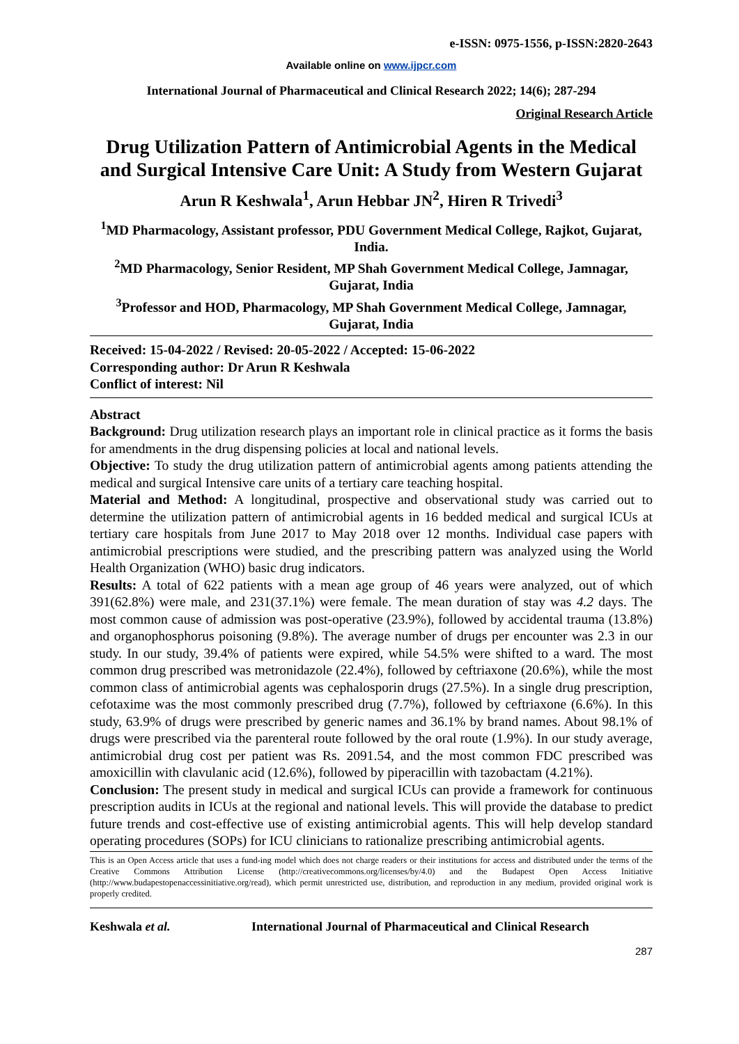e-ISSN: 0975-1556, p-ISSN:2820-2643
Available online on www.ijpcr.com
International Journal of Pharmaceutical and Clinical Research 2022; 14(6); 287-294
Original Research Article
Drug Utilization Pattern of Antimicrobial Agents in the Medical and Surgical Intensive Care Unit: A Study from Western Gujarat
Arun R Keshwala<sup>1</sup>, Arun Hebbar JN<sup>2</sup>, Hiren R Trivedi<sup>3</sup>
<sup>1</sup> MD Pharmacology, Assistant professor, PDU Government Medical College, Rajkot, Gujarat, India.
<sup>2</sup> MD Pharmacology, Senior Resident, MP Shah Government Medical College, Jamnagar, Gujarat, India
<sup>3</sup> Professor and HOD, Pharmacology, MP Shah Government Medical College, Jamnagar, Gujarat, India
Received: 15-04-2022 / Revised: 20-05-2022 / Accepted: 15-06-2022
Corresponding author: Dr Arun R Keshwala
Conflict of interest: Nil
Abstract
Background: Drug utilization research plays an important role in clinical practice as it forms the basis for amendments in the drug dispensing policies at local and national levels.
Objective: To study the drug utilization pattern of antimicrobial agents among patients attending the medical and surgical Intensive care units of a tertiary care teaching hospital.
Material and Method: A longitudinal, prospective and observational study was carried out to determine the utilization pattern of antimicrobial agents in 16 bedded medical and surgical ICUs at tertiary care hospitals from June 2017 to May 2018 over 12 months. Individual case papers with antimicrobial prescriptions were studied, and the prescribing pattern was analyzed using the World Health Organization (WHO) basic drug indicators.
Results: A total of 622 patients with a mean age group of 46 years were analyzed, out of which 391(62.8%) were male, and 231(37.1%) were female. The mean duration of stay was 4.2 days. The most common cause of admission was post-operative (23.9%), followed by accidental trauma (13.8%) and organophosphorus poisoning (9.8%). The average number of drugs per encounter was 2.3 in our study. In our study, 39.4% of patients were expired, while 54.5% were shifted to a ward. The most common drug prescribed was metronidazole (22.4%), followed by ceftriaxone (20.6%), while the most common class of antimicrobial agents was cephalosporin drugs (27.5%). In a single drug prescription, cefotaxime was the most commonly prescribed drug (7.7%), followed by ceftriaxone (6.6%). In this study, 63.9% of drugs were prescribed by generic names and 36.1% by brand names. About 98.1% of drugs were prescribed via the parenteral route followed by the oral route (1.9%). In our study average, antimicrobial drug cost per patient was Rs. 2091.54, and the most common FDC prescribed was amoxicillin with clavulanic acid (12.6%), followed by piperacillin with tazobactam (4.21%).
Conclusion: The present study in medical and surgical ICUs can provide a framework for continuous prescription audits in ICUs at the regional and national levels. This will provide the database to predict future trends and cost-effective use of existing antimicrobial agents. This will help develop standard operating procedures (SOPs) for ICU clinicians to rationalize prescribing antimicrobial agents.
This is an Open Access article that uses a fund-ing model which does not charge readers or their institutions for access and distributed under the terms of the Creative Commons Attribution License (http://creativecommons.org/licenses/by/4.0) and the Budapest Open Access Initiative (http://www.budapestopenaccessinitiative.org/read), which permit unrestricted use, distribution, and reproduction in any medium, provided original work is properly credited.
Keshwala et al. International Journal of Pharmaceutical and Clinical Research
287